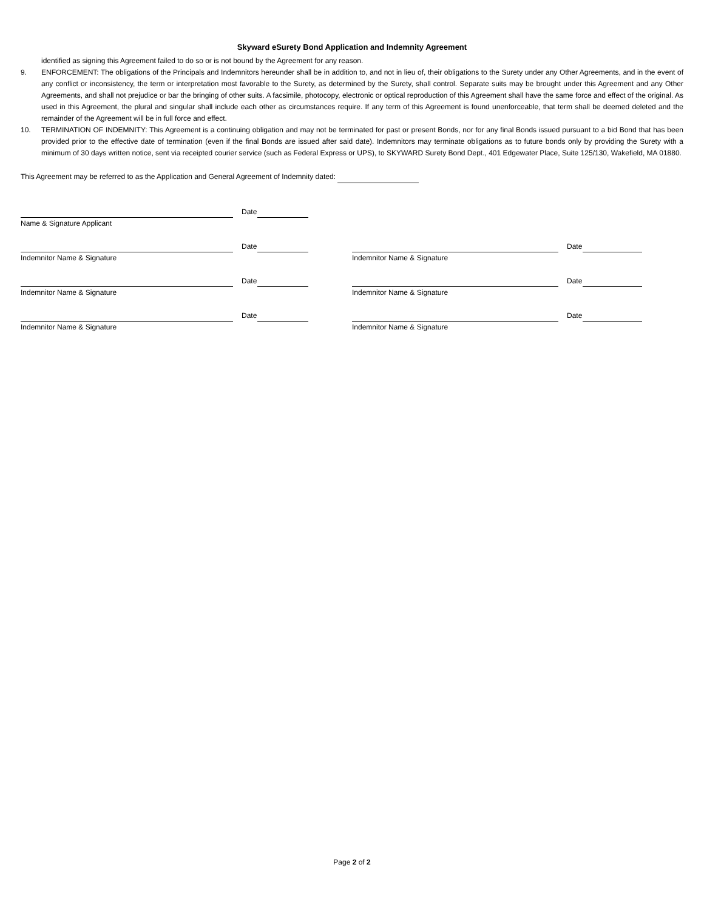Skyward eSurety Bond Application and Indemnity Agreement
identified as signing this Agreement failed to do so or is not bound by the Agreement for any reason.
9. ENFORCEMENT: The obligations of the Principals and Indemnitors hereunder shall be in addition to, and not in lieu of, their obligations to the Surety under any Other Agreements, and in the event of any conflict or inconsistency, the term or interpretation most favorable to the Surety, as determined by the Surety, shall control. Separate suits may be brought under this Agreement and any Other Agreements, and shall not prejudice or bar the bringing of other suits. A facsimile, photocopy, electronic or optical reproduction of this Agreement shall have the same force and effect of the original. As used in this Agreement, the plural and singular shall include each other as circumstances require. If any term of this Agreement is found unenforceable, that term shall be deemed deleted and the remainder of the Agreement will be in full force and effect.
10. TERMINATION OF INDEMNITY: This Agreement is a continuing obligation and may not be terminated for past or present Bonds, nor for any final Bonds issued pursuant to a bid Bond that has been provided prior to the effective date of termination (even if the final Bonds are issued after said date). Indemnitors may terminate obligations as to future bonds only by providing the Surety with a minimum of 30 days written notice, sent via receipted courier service (such as Federal Express or UPS), to SKYWARD Surety Bond Dept., 401 Edgewater Place, Suite 125/130, Wakefield, MA 01880.
This Agreement may be referred to as the Application and General Agreement of Indemnity dated:
Date
Name & Signature Applicant
Date
Indemnitor Name & Signature
Date
Indemnitor Name & Signature
Date
Indemnitor Name & Signature
Date
Indemnitor Name & Signature
Date
Indemnitor Name & Signature
Date
Indemnitor Name & Signature
Page 2 of 2